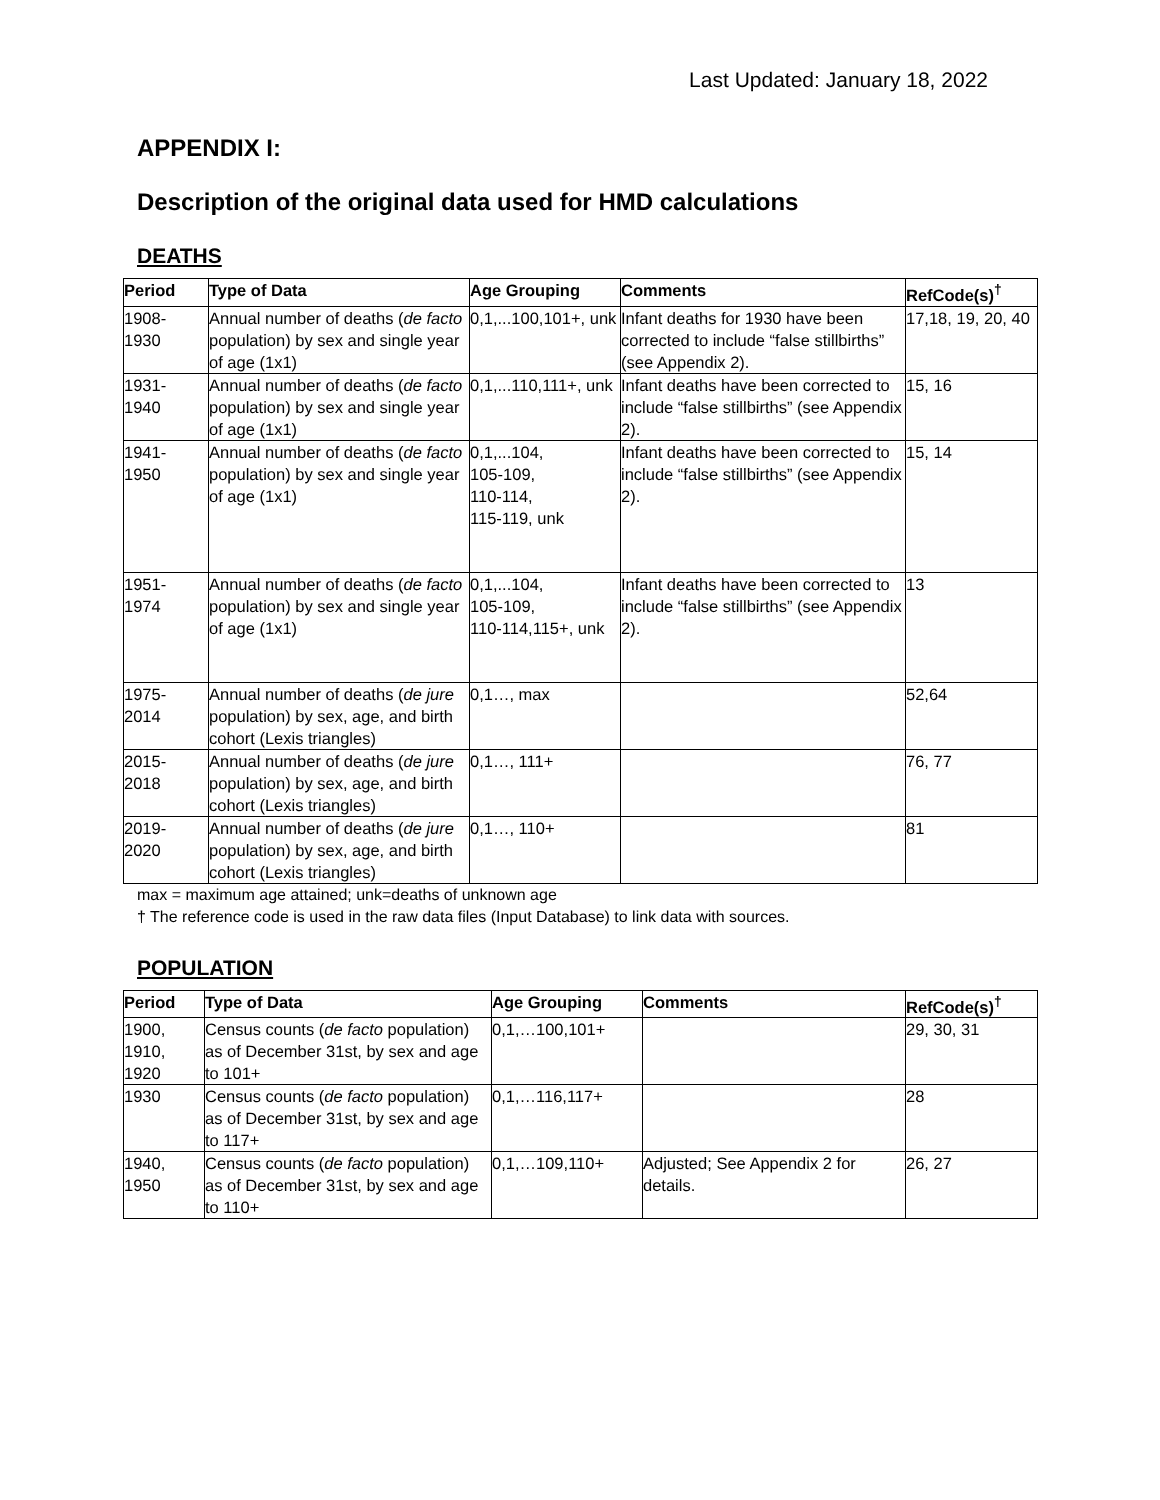Last Updated: January 18, 2022
APPENDIX I:
Description of the original data used for HMD calculations
DEATHS
| Period | Type of Data | Age Grouping | Comments | RefCode(s)<sup>†</sup> |
| --- | --- | --- | --- | --- |
| 1908- 1930 | Annual number of deaths ( de facto population) by sex and single year of age (1x1) | 0,1,...100,101+, unk | Infant deaths for 1930 have been corrected to include “false stillbirths” (see Appendix 2). | 17,18, 19, 20, 40 |
| 1931- 1940 | Annual number of deaths ( de facto population) by sex and single year of age (1x1) | 0,1,...110,111+, unk | Infant deaths have been corrected to include “false stillbirths” (see Appendix 2). | 15, 16 |
| 1941- 1950 | Annual number of deaths ( de facto population) by sex and single year of age (1x1) | 0,1,...104, 105-109, 110-114, 115-119, unk | Infant deaths have been corrected to include “false stillbirths” (see Appendix 2). | 15, 14 |
| 1951- 1974 | Annual number of deaths ( de facto population) by sex and single year of age (1x1) | 0,1,...104, 105-109, 110-114,115+, unk | Infant deaths have been corrected to include “false stillbirths” (see Appendix 2). | 13 |
| 1975- 2014 | Annual number of deaths ( de jure population) by sex, age, and birth cohort (Lexis triangles) | 0,1…, max | | 52,64 |
| 2015- 2018 | Annual number of deaths ( de jure population) by sex, age, and birth cohort (Lexis triangles) | 0,1…, 111+ | | 76, 77 |
| 2019- 2020 | Annual number of deaths ( de jure population) by sex, age, and birth cohort (Lexis triangles) | 0,1…, 110+ | | 81 |
max = maximum age attained; unk=deaths of unknown age
† The reference code is used in the raw data files (Input Database) to link data with sources.
POPULATION
| Period | Type of Data | Age Grouping | Comments | RefCode(s)<sup>†</sup> |
| --- | --- | --- | --- | --- |
| 1900, 1910, 1920 | Census counts ( de facto population) as of December 31st, by sex and age to 101+ | 0,1,…100,101+ | | 29, 30, 31 |
| 1930 | Census counts ( de facto population) as of December 31st, by sex and age to 117+ | 0,1,…116,117+ | | 28 |
| 1940, 1950 | Census counts ( de facto population) as of December 31st, by sex and age to 110+ | 0,1,…109,110+ | Adjusted; See Appendix 2 for details. | 26, 27 |